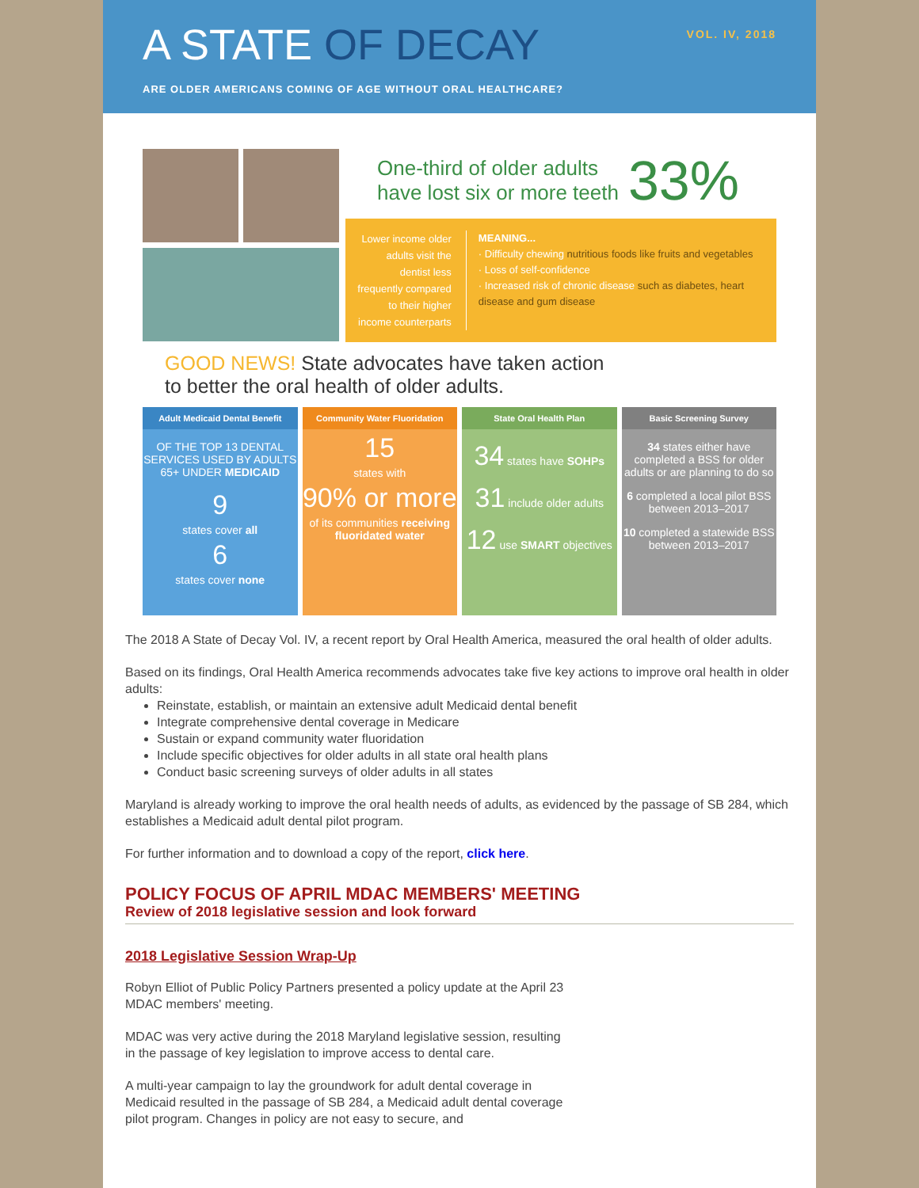VOL. IV, 2018
A STATE OF DECAY
ARE OLDER AMERICANS COMING OF AGE WITHOUT ORAL HEALTHCARE?
One-third of older adults
have lost six or more teeth
33%
Lower income older adults visit the dentist less frequently compared to their higher income counterparts
MEANING...
· Difficulty chewing nutritious foods like fruits and vegetables
· Loss of self-confidence
· Increased risk of chronic disease such as diabetes, heart disease and gum disease
GOOD NEWS! State advocates have taken action
to better the oral health of older adults.
Adult Medicaid Dental Benefit
OF THE TOP 13 DENTAL SERVICES USED BY ADULTS 65+ UNDER MEDICAID
9
states cover all
6
states cover none
Community Water Fluoridation
15
states with
90% or more
of its communities receiving fluoridated water
State Oral Health Plan
34 states have SOHPs
31 include older adults
12 use SMART objectives
Basic Screening Survey
34 states either have completed a BSS for older adults or are planning to do so
6 completed a local pilot BSS between 2013–2017
10 completed a statewide BSS between 2013–2017
The 2018 A State of Decay Vol. IV, a recent report by Oral Health America, measured the oral health of older adults.
Based on its findings, Oral Health America recommends advocates take five key actions to improve oral health in older adults:
Reinstate, establish, or maintain an extensive adult Medicaid dental benefit
Integrate comprehensive dental coverage in Medicare
Sustain or expand community water fluoridation
Include specific objectives for older adults in all state oral health plans
Conduct basic screening surveys of older adults in all states
Maryland is already working to improve the oral health needs of adults, as evidenced by the passage of SB 284, which establishes a Medicaid adult dental pilot program.
For further information and to download a copy of the report, click here.
POLICY FOCUS OF APRIL MDAC MEMBERS' MEETING
Review of 2018 legislative session and look forward
2018 Legislative Session Wrap-Up
Robyn Elliot of Public Policy Partners presented a policy update at the April 23 MDAC members' meeting.
MDAC was very active during the 2018 Maryland legislative session, resulting in the passage of key legislation to improve access to dental care.
A multi-year campaign to lay the groundwork for adult dental coverage in Medicaid resulted in the passage of SB 284, a Medicaid adult dental coverage pilot program. Changes in policy are not easy to secure, and